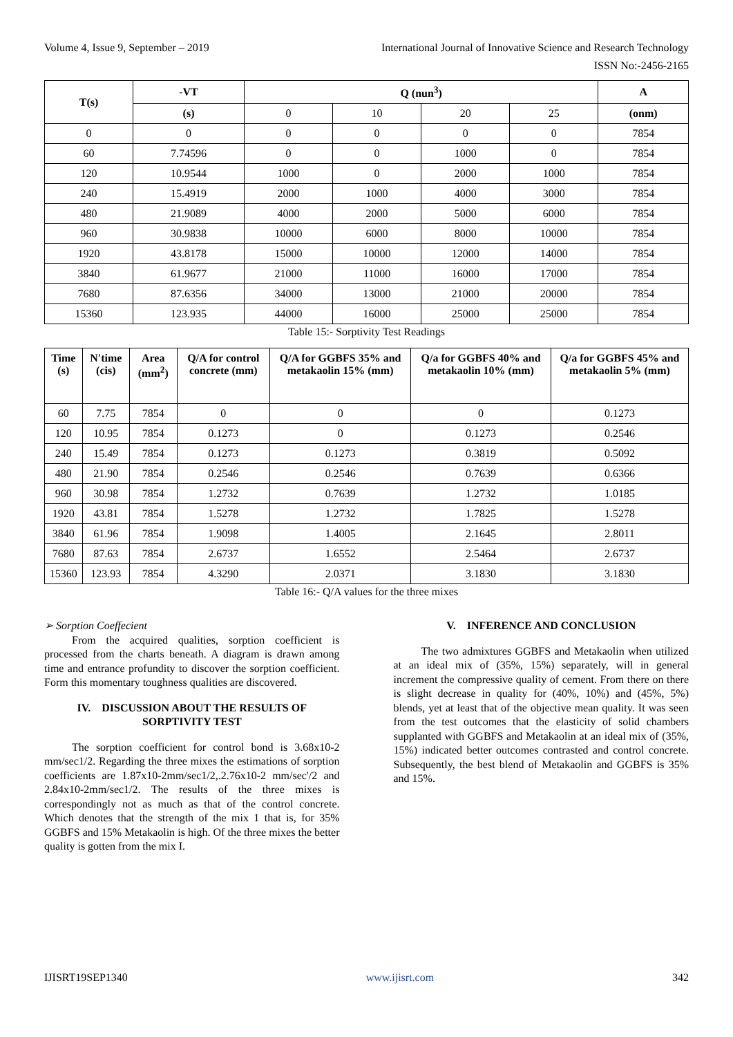Volume 4, Issue 9, September – 2019 International Journal of Innovative Science and Research Technology
ISSN No:-2456-2165
| T(s) | -VT | Q (nun<sup>3</sup>) | | | | A |
| --- | --- | --- | --- | --- | --- | --- |
| | (s) | 0 | 10 | 20 | 25 | (onm) |
| 0 | 0 | 0 | 0 | 0 | 0 | 7854 |
| 60 | 7.74596 | 0 | 0 | 1000 | 0 | 7854 |
| 120 | 10.9544 | 1000 | 0 | 2000 | 1000 | 7854 |
| 240 | 15.4919 | 2000 | 1000 | 4000 | 3000 | 7854 |
| 480 | 21.9089 | 4000 | 2000 | 5000 | 6000 | 7854 |
| 960 | 30.9838 | 10000 | 6000 | 8000 | 10000 | 7854 |
| 1920 | 43.8178 | 15000 | 10000 | 12000 | 14000 | 7854 |
| 3840 | 61.9677 | 21000 | 11000 | 16000 | 17000 | 7854 |
| 7680 | 87.6356 | 34000 | 13000 | 21000 | 20000 | 7854 |
| 15360 | 123.935 | 44000 | 16000 | 25000 | 25000 | 7854 |
Table 15:- Sorptivity Test Readings
| Time (s) | N'time (cis) | Area (mm<sup>2</sup>) | Q/A for control concrete (mm) | Q/A for GGBFS 35% and metakaolin 15% (mm) | Q/a for GGBFS 40% and metakaolin 10% (mm) | Q/a for GGBFS 45% and metakaolin 5% (mm) |
| --- | --- | --- | --- | --- | --- | --- |
| 60 | 7.75 | 7854 | 0 | 0 | 0 | 0.1273 |
| 120 | 10.95 | 7854 | 0.1273 | 0 | 0.1273 | 0.2546 |
| 240 | 15.49 | 7854 | 0.1273 | 0.1273 | 0.3819 | 0.5092 |
| 480 | 21.90 | 7854 | 0.2546 | 0.2546 | 0.7639 | 0.6366 |
| 960 | 30.98 | 7854 | 1.2732 | 0.7639 | 1.2732 | 1.0185 |
| 1920 | 43.81 | 7854 | 1.5278 | 1.2732 | 1.7825 | 1.5278 |
| 3840 | 61.96 | 7854 | 1.9098 | 1.4005 | 2.1645 | 2.8011 |
| 7680 | 87.63 | 7854 | 2.6737 | 1.6552 | 2.5464 | 2.6737 |
| 15360 | 123.93 | 7854 | 4.3290 | 2.0371 | 3.1830 | 3.1830 |
Table 16:- Q/A values for the three mixes
➢ Sorption Coeffecient
From the acquired qualities, sorption coefficient is processed from the charts beneath. A diagram is drawn among time and entrance profundity to discover the sorption coefficient. Form this momentary toughness qualities are discovered.
IV. DISCUSSION ABOUT THE RESULTS OF SORPTIVITY TEST
The sorption coefficient for control bond is 3.68x10-2 mm/sec1/2. Regarding the three mixes the estimations of sorption coefficients are 1.87x10-2mm/sec1/2,.2.76x10-2 mm/sec'/2 and 2.84x10-2mm/sec1/2. The results of the three mixes is correspondingly not as much as that of the control concrete. Which denotes that the strength of the mix 1 that is, for 35% GGBFS and 15% Metakaolin is high. Of the three mixes the better quality is gotten from the mix I.
V. INFERENCE AND CONCLUSION
The two admixtures GGBFS and Metakaolin when utilized at an ideal mix of (35%, 15%) separately, will in general increment the compressive quality of cement. From there on there is slight decrease in quality for (40%, 10%) and (45%, 5%) blends, yet at least that of the objective mean quality. It was seen from the test outcomes that the elasticity of solid chambers supplanted with GGBFS and Metakaolin at an ideal mix of (35%, 15%) indicated better outcomes contrasted and control concrete. Subsequently, the best blend of Metakaolin and GGBFS is 35% and 15%.
IJISRT19SEP1340 www.ijisrt.com 342